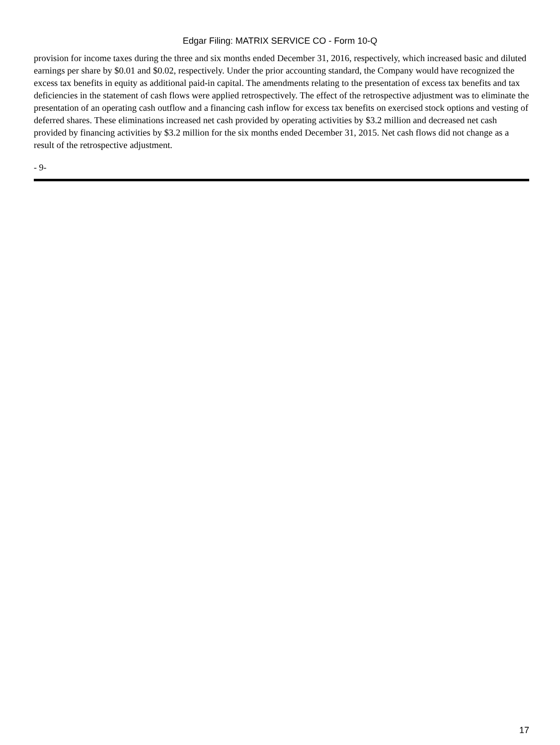Edgar Filing: MATRIX SERVICE CO - Form 10-Q
provision for income taxes during the three and six months ended December 31, 2016, respectively, which increased basic and diluted earnings per share by $0.01 and $0.02, respectively. Under the prior accounting standard, the Company would have recognized the excess tax benefits in equity as additional paid-in capital. The amendments relating to the presentation of excess tax benefits and tax deficiencies in the statement of cash flows were applied retrospectively. The effect of the retrospective adjustment was to eliminate the presentation of an operating cash outflow and a financing cash inflow for excess tax benefits on exercised stock options and vesting of deferred shares. These eliminations increased net cash provided by operating activities by $3.2 million and decreased net cash provided by financing activities by $3.2 million for the six months ended December 31, 2015. Net cash flows did not change as a result of the retrospective adjustment.
- 9-
17